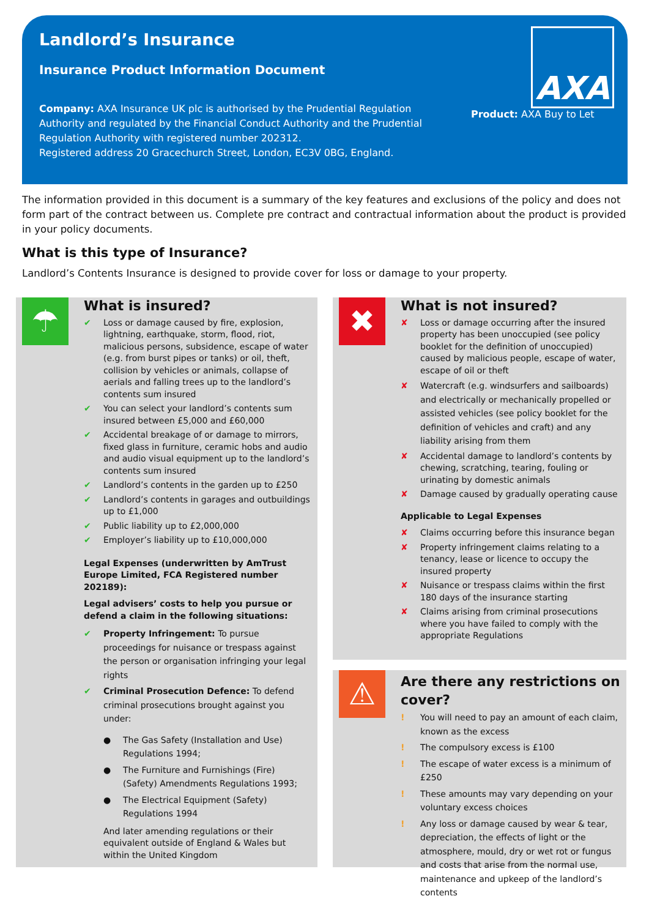Landlord’s Insurance
Insurance Product Information Document
Company: AXA Insurance UK plc is authorised by the Prudential Regulation Authority and regulated by the Financial Conduct Authority and the Prudential Regulation Authority with registered number 202312.
Registered address 20 Gracechurch Street, London, EC3V 0BG, England.
Product: AXA Buy to Let
AXA
The information provided in this document is a summary of the key features and exclusions of the policy and does not form part of the contract between us. Complete pre contract and contractual information about the product is provided in your policy documents.
What is this type of Insurance?
Landlord’s Contents Insurance is designed to provide cover for loss or damage to your property.
☂
What is insured?
✔ Loss or damage caused by fire, explosion, lightning, earthquake, storm, flood, riot, malicious persons, subsidence, escape of water (e.g. from burst pipes or tanks) or oil, theft, collision by vehicles or animals, collapse of aerials and falling trees up to the landlord’s contents sum insured
✔ You can select your landlord’s contents sum insured between £5,000 and £60,000
✔ Accidental breakage of or damage to mirrors, fixed glass in furniture, ceramic hobs and audio and audio visual equipment up to the landlord’s contents sum insured
✔ Landlord’s contents in the garden up to £250
✔ Landlord’s contents in garages and outbuildings up to £1,000
✔ Public liability up to £2,000,000
✔ Employer’s liability up to £10,000,000
Legal Expenses (underwritten by AmTrust Europe Limited, FCA Registered number 202189):
Legal advisers’ costs to help you pursue or defend a claim in the following situations:
✔ Property Infringement: To pursue proceedings for nuisance or trespass against the person or organisation infringing your legal rights
✔ Criminal Prosecution Defence: To defend criminal prosecutions brought against you under:
● The Gas Safety (Installation and Use) Regulations 1994;
● The Furniture and Furnishings (Fire) (Safety) Amendments Regulations 1993;
● The Electrical Equipment (Safety) Regulations 1994
And later amending regulations or their equivalent outside of England & Wales but within the United Kingdom
✖
What is not insured?
✘ Loss or damage occurring after the insured property has been unoccupied (see policy booklet for the definition of unoccupied) caused by malicious people, escape of water, escape of oil or theft
✘ Watercraft (e.g. windsurfers and sailboards) and electrically or mechanically propelled or assisted vehicles (see policy booklet for the definition of vehicles and craft) and any liability arising from them
✘ Accidental damage to landlord’s contents by chewing, scratching, tearing, fouling or urinating by domestic animals
✘ Damage caused by gradually operating cause
Applicable to Legal Expenses
✘ Claims occurring before this insurance began
✘ Property infringement claims relating to a tenancy, lease or licence to occupy the insured property
✘ Nuisance or trespass claims within the first 180 days of the insurance starting
✘ Claims arising from criminal prosecutions where you have failed to comply with the appropriate Regulations
⚠
Are there any restrictions on cover?
! You will need to pay an amount of each claim, known as the excess
! The compulsory excess is £100
! The escape of water excess is a minimum of £250
! These amounts may vary depending on your voluntary excess choices
! Any loss or damage caused by wear & tear, depreciation, the effects of light or the atmosphere, mould, dry or wet rot or fungus and costs that arise from the normal use, maintenance and upkeep of the landlord’s contents